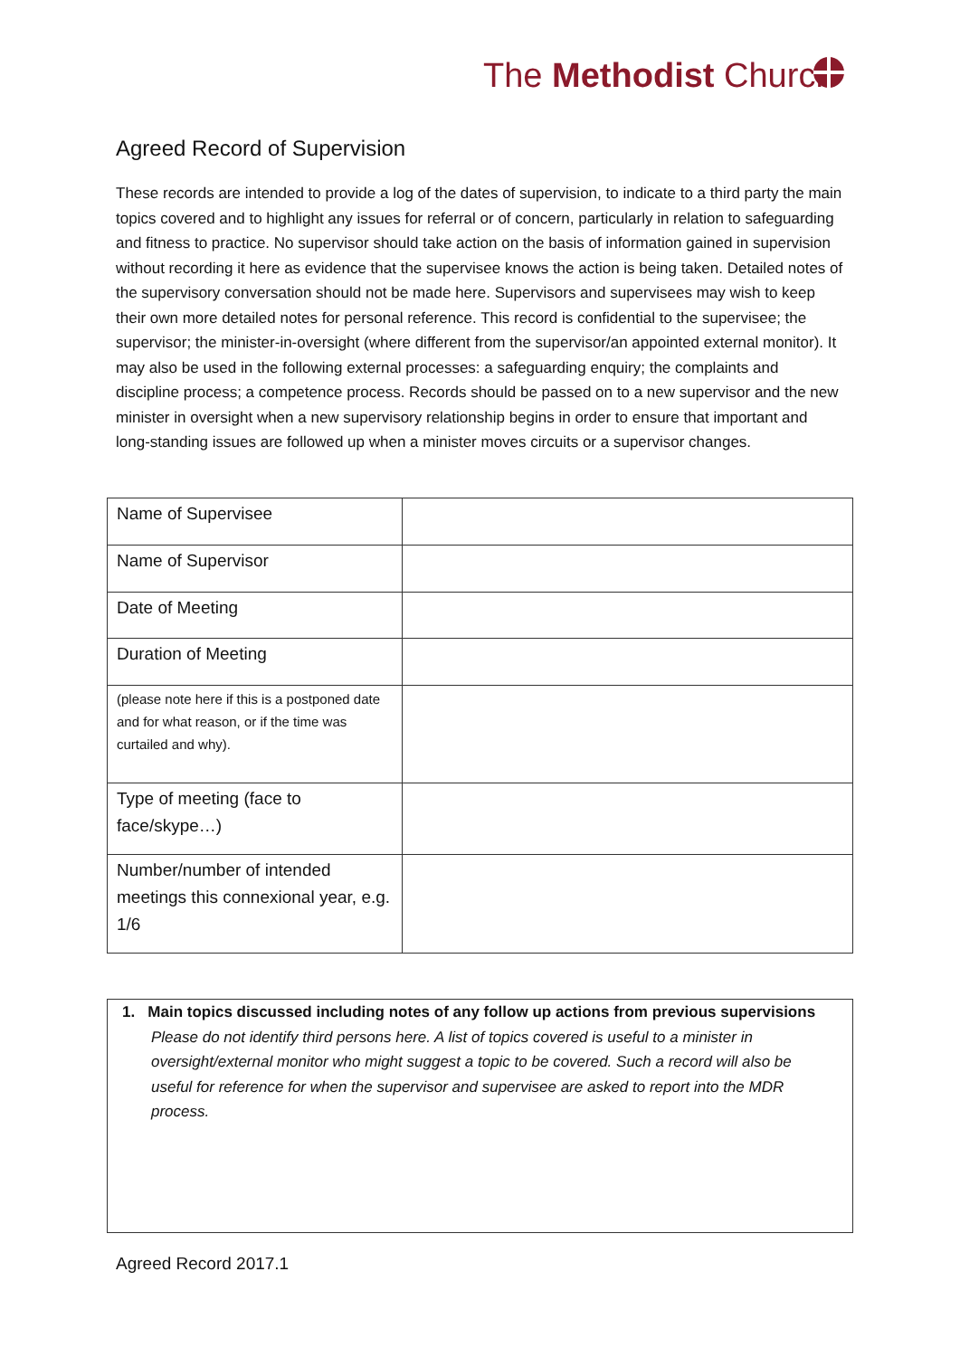The Methodist Church
Agreed Record of Supervision
These records are intended to provide a log of the dates of supervision, to indicate to a third party the main topics covered and to highlight any issues for referral or of concern, particularly in relation to safeguarding and fitness to practice. No supervisor should take action on the basis of information gained in supervision without recording it here as evidence that the supervisee knows the action is being taken. Detailed notes of the supervisory conversation should not be made here. Supervisors and supervisees may wish to keep their own more detailed notes for personal reference. This record is confidential to the supervisee; the supervisor; the minister-in-oversight (where different from the supervisor/an appointed external monitor). It may also be used in the following external processes: a safeguarding enquiry; the complaints and discipline process; a competence process. Records should be passed on to a new supervisor and the new minister in oversight when a new supervisory relationship begins in order to ensure that important and long-standing issues are followed up when a minister moves circuits or a supervisor changes.
| Name of Supervisee | |
| Name of Supervisor | |
| Date of Meeting | |
| Duration of Meeting | |
| (please note here if this is a postponed date and for what reason, or if the time was curtailed and why). | |
| Type of meeting (face to face/skype…) | |
| Number/number of intended meetings this connexional year, e.g. 1/6 | |
1. Main topics discussed including notes of any follow up actions from previous supervisions
Please do not identify third persons here. A list of topics covered is useful to a minister in oversight/external monitor who might suggest a topic to be covered. Such a record will also be useful for reference for when the supervisor and supervisee are asked to report into the MDR process.
Agreed Record 2017.1